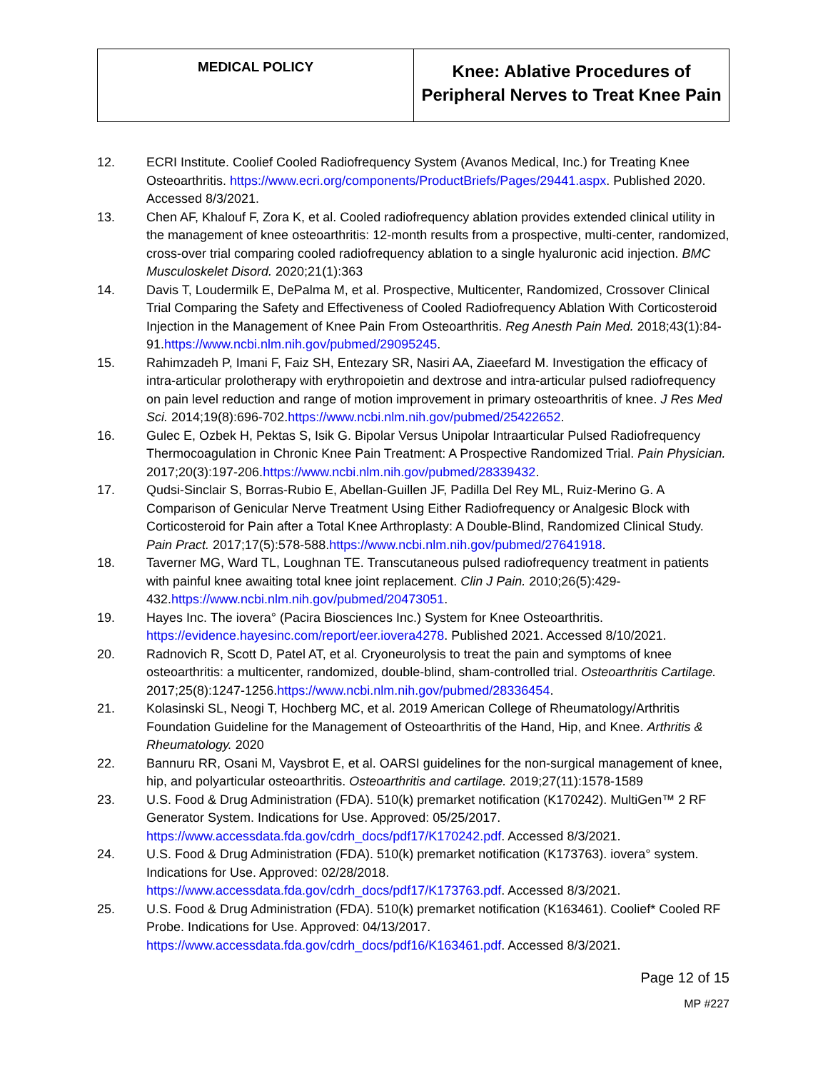| MEDICAL POLICY | Knee: Ablative Procedures of Peripheral Nerves to Treat Knee Pain |
12. ECRI Institute. Coolief Cooled Radiofrequency System (Avanos Medical, Inc.) for Treating Knee Osteoarthritis. https://www.ecri.org/components/ProductBriefs/Pages/29441.aspx. Published 2020. Accessed 8/3/2021.
13. Chen AF, Khalouf F, Zora K, et al. Cooled radiofrequency ablation provides extended clinical utility in the management of knee osteoarthritis: 12-month results from a prospective, multi-center, randomized, cross-over trial comparing cooled radiofrequency ablation to a single hyaluronic acid injection. BMC Musculoskelet Disord. 2020;21(1):363
14. Davis T, Loudermilk E, DePalma M, et al. Prospective, Multicenter, Randomized, Crossover Clinical Trial Comparing the Safety and Effectiveness of Cooled Radiofrequency Ablation With Corticosteroid Injection in the Management of Knee Pain From Osteoarthritis. Reg Anesth Pain Med. 2018;43(1):84-91.https://www.ncbi.nlm.nih.gov/pubmed/29095245.
15. Rahimzadeh P, Imani F, Faiz SH, Entezary SR, Nasiri AA, Ziaeefard M. Investigation the efficacy of intra-articular prolotherapy with erythropoietin and dextrose and intra-articular pulsed radiofrequency on pain level reduction and range of motion improvement in primary osteoarthritis of knee. J Res Med Sci. 2014;19(8):696-702.https://www.ncbi.nlm.nih.gov/pubmed/25422652.
16. Gulec E, Ozbek H, Pektas S, Isik G. Bipolar Versus Unipolar Intraarticular Pulsed Radiofrequency Thermocoagulation in Chronic Knee Pain Treatment: A Prospective Randomized Trial. Pain Physician. 2017;20(3):197-206.https://www.ncbi.nlm.nih.gov/pubmed/28339432.
17. Qudsi-Sinclair S, Borras-Rubio E, Abellan-Guillen JF, Padilla Del Rey ML, Ruiz-Merino G. A Comparison of Genicular Nerve Treatment Using Either Radiofrequency or Analgesic Block with Corticosteroid for Pain after a Total Knee Arthroplasty: A Double-Blind, Randomized Clinical Study. Pain Pract. 2017;17(5):578-588.https://www.ncbi.nlm.nih.gov/pubmed/27641918.
18. Taverner MG, Ward TL, Loughnan TE. Transcutaneous pulsed radiofrequency treatment in patients with painful knee awaiting total knee joint replacement. Clin J Pain. 2010;26(5):429-432.https://www.ncbi.nlm.nih.gov/pubmed/20473051.
19. Hayes Inc. The iovera° (Pacira Biosciences Inc.) System for Knee Osteoarthritis. https://evidence.hayesinc.com/report/eer.iovera4278. Published 2021. Accessed 8/10/2021.
20. Radnovich R, Scott D, Patel AT, et al. Cryoneurolysis to treat the pain and symptoms of knee osteoarthritis: a multicenter, randomized, double-blind, sham-controlled trial. Osteoarthritis Cartilage. 2017;25(8):1247-1256.https://www.ncbi.nlm.nih.gov/pubmed/28336454.
21. Kolasinski SL, Neogi T, Hochberg MC, et al. 2019 American College of Rheumatology/Arthritis Foundation Guideline for the Management of Osteoarthritis of the Hand, Hip, and Knee. Arthritis & Rheumatology. 2020
22. Bannuru RR, Osani M, Vaysbrot E, et al. OARSI guidelines for the non-surgical management of knee, hip, and polyarticular osteoarthritis. Osteoarthritis and cartilage. 2019;27(11):1578-1589
23. U.S. Food & Drug Administration (FDA). 510(k) premarket notification (K170242). MultiGen™ 2 RF Generator System. Indications for Use. Approved: 05/25/2017. https://www.accessdata.fda.gov/cdrh_docs/pdf17/K170242.pdf. Accessed 8/3/2021.
24. U.S. Food & Drug Administration (FDA). 510(k) premarket notification (K173763). iovera° system. Indications for Use. Approved: 02/28/2018. https://www.accessdata.fda.gov/cdrh_docs/pdf17/K173763.pdf. Accessed 8/3/2021.
25. U.S. Food & Drug Administration (FDA). 510(k) premarket notification (K163461). Coolief* Cooled RF Probe. Indications for Use. Approved: 04/13/2017. https://www.accessdata.fda.gov/cdrh_docs/pdf16/K163461.pdf. Accessed 8/3/2021.
Page 12 of 15
MP #227